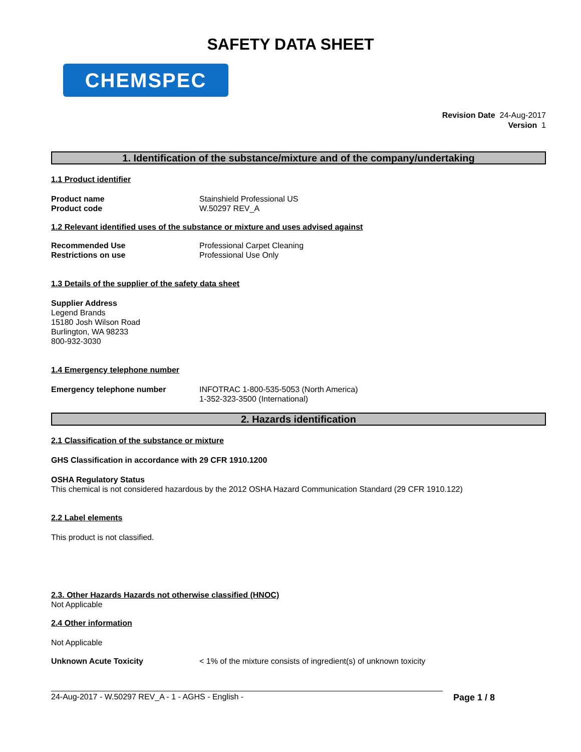SAFETY DATA SHEET
CHEMSPEC
Revision Date 24-Aug-2017
Version 1
1. Identification of the substance/mixture and of the company/undertaking
1.1 Product identifier
Product name Stainshield Professional US
Product code W.50297 REV_A
1.2 Relevant identified uses of the substance or mixture and uses advised against
Recommended Use Professional Carpet Cleaning
Restrictions on use Professional Use Only
1.3 Details of the supplier of the safety data sheet
Supplier Address
Legend Brands
15180 Josh Wilson Road
Burlington, WA 98233
800-932-3030
1.4 Emergency telephone number
Emergency telephone number INFOTRAC 1-800-535-5053 (North America)
1-352-323-3500 (International)
2. Hazards identification
2.1 Classification of the substance or mixture
GHS Classification in accordance with 29 CFR 1910.1200
OSHA Regulatory Status
This chemical is not considered hazardous by the 2012 OSHA Hazard Communication Standard (29 CFR 1910.122)
2.2 Label elements
This product is not classified.
2.3. Other Hazards Hazards not otherwise classified (HNOC)
Not Applicable
2.4 Other information
Not Applicable
Unknown Acute Toxicity < 1% of the mixture consists of ingredient(s) of unknown toxicity
24-Aug-2017 - W.50297 REV_A - 1 - AGHS - English - Page 1 / 8